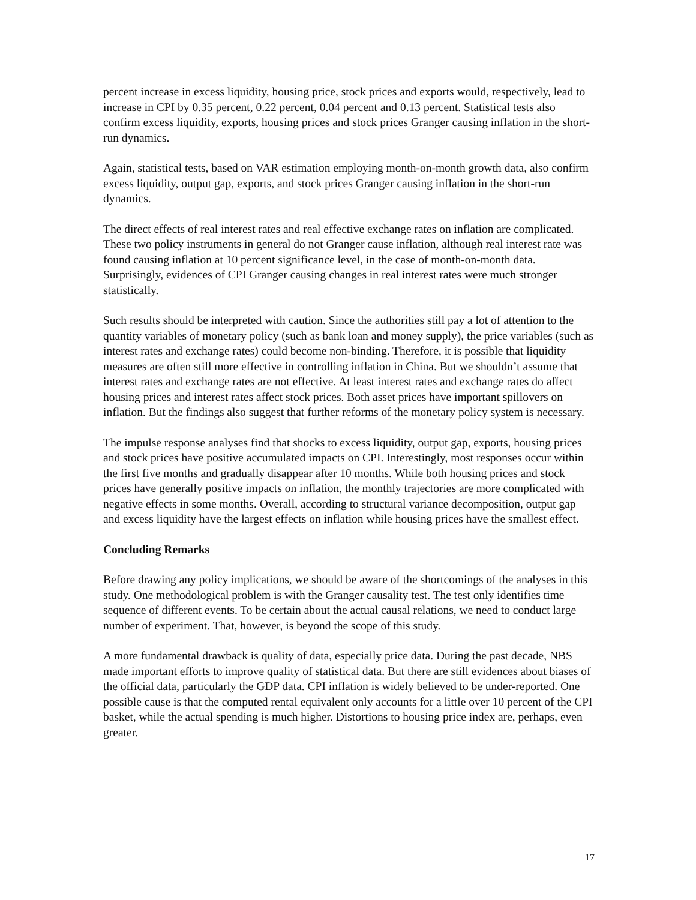percent increase in excess liquidity, housing price, stock prices and exports would, respectively, lead to increase in CPI by 0.35 percent, 0.22 percent, 0.04 percent and 0.13 percent. Statistical tests also confirm excess liquidity, exports, housing prices and stock prices Granger causing inflation in the short-run dynamics.
Again, statistical tests, based on VAR estimation employing month-on-month growth data, also confirm excess liquidity, output gap, exports, and stock prices Granger causing inflation in the short-run dynamics.
The direct effects of real interest rates and real effective exchange rates on inflation are complicated. These two policy instruments in general do not Granger cause inflation, although real interest rate was found causing inflation at 10 percent significance level, in the case of month-on-month data. Surprisingly, evidences of CPI Granger causing changes in real interest rates were much stronger statistically.
Such results should be interpreted with caution. Since the authorities still pay a lot of attention to the quantity variables of monetary policy (such as bank loan and money supply), the price variables (such as interest rates and exchange rates) could become non-binding. Therefore, it is possible that liquidity measures are often still more effective in controlling inflation in China. But we shouldn’t assume that interest rates and exchange rates are not effective. At least interest rates and exchange rates do affect housing prices and interest rates affect stock prices. Both asset prices have important spillovers on inflation. But the findings also suggest that further reforms of the monetary policy system is necessary.
The impulse response analyses find that shocks to excess liquidity, output gap, exports, housing prices and stock prices have positive accumulated impacts on CPI. Interestingly, most responses occur within the first five months and gradually disappear after 10 months. While both housing prices and stock prices have generally positive impacts on inflation, the monthly trajectories are more complicated with negative effects in some months. Overall, according to structural variance decomposition, output gap and excess liquidity have the largest effects on inflation while housing prices have the smallest effect.
Concluding Remarks
Before drawing any policy implications, we should be aware of the shortcomings of the analyses in this study. One methodological problem is with the Granger causality test. The test only identifies time sequence of different events. To be certain about the actual causal relations, we need to conduct large number of experiment. That, however, is beyond the scope of this study.
A more fundamental drawback is quality of data, especially price data. During the past decade, NBS made important efforts to improve quality of statistical data. But there are still evidences about biases of the official data, particularly the GDP data. CPI inflation is widely believed to be under-reported. One possible cause is that the computed rental equivalent only accounts for a little over 10 percent of the CPI basket, while the actual spending is much higher. Distortions to housing price index are, perhaps, even greater.
17